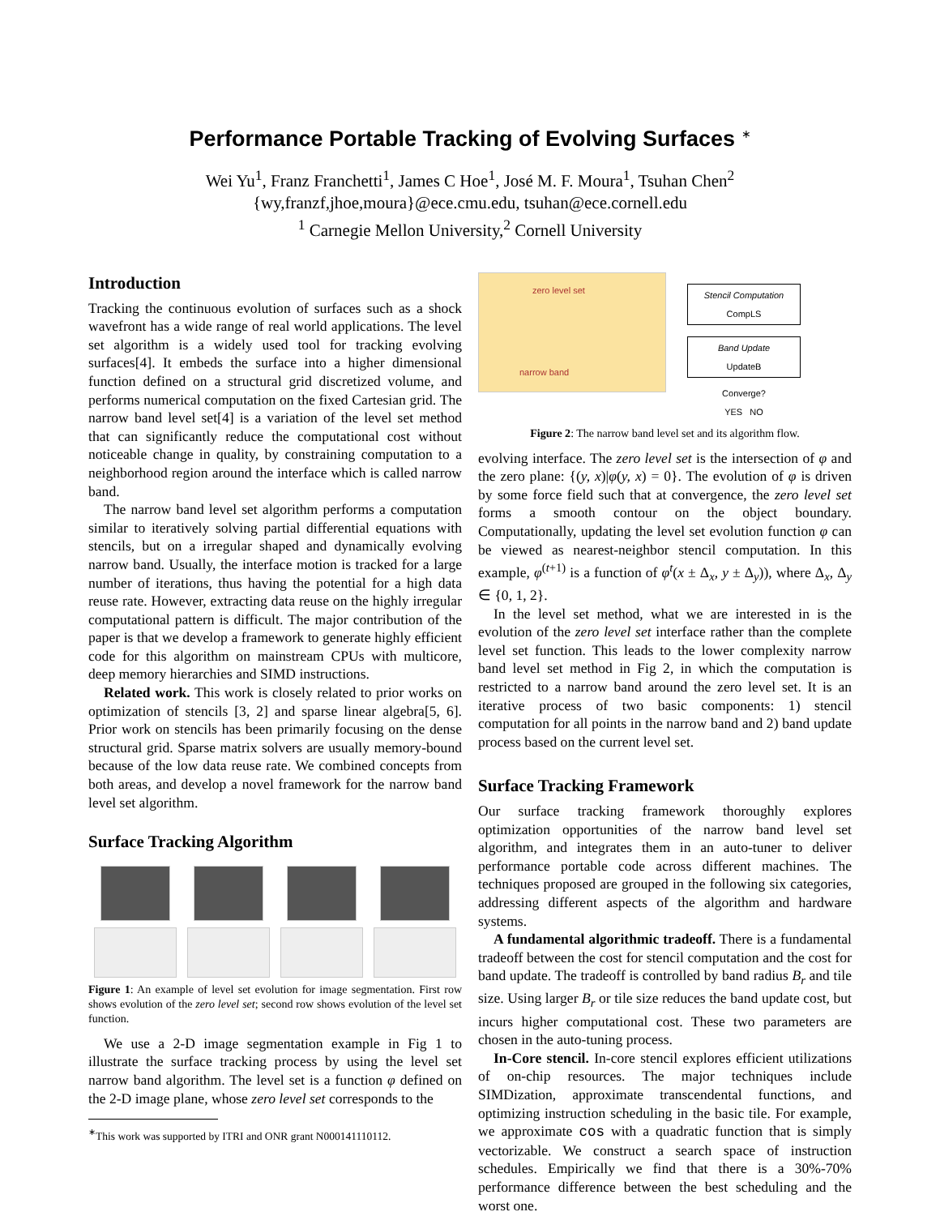Performance Portable Tracking of Evolving Surfaces <sup>∗</sup>
Wei Yu<sup>1</sup>, Franz Franchetti<sup>1</sup>, James C Hoe<sup>1</sup>, José M. F. Moura<sup>1</sup>, Tsuhan Chen<sup>2</sup>
{wy,franzf,jhoe,moura}@ece.cmu.edu, tsuhan@ece.cornell.edu
<sup>1</sup> Carnegie Mellon University,<sup>2</sup> Cornell University
Introduction
Tracking the continuous evolution of surfaces such as a shock wavefront has a wide range of real world applications. The level set algorithm is a widely used tool for tracking evolving surfaces[4]. It embeds the surface into a higher dimensional function defined on a structural grid discretized volume, and performs numerical computation on the fixed Cartesian grid. The narrow band level set[4] is a variation of the level set method that can significantly reduce the computational cost without noticeable change in quality, by constraining computation to a neighborhood region around the interface which is called narrow band.
The narrow band level set algorithm performs a computation similar to iteratively solving partial differential equations with stencils, but on a irregular shaped and dynamically evolving narrow band. Usually, the interface motion is tracked for a large number of iterations, thus having the potential for a high data reuse rate. However, extracting data reuse on the highly irregular computational pattern is difficult. The major contribution of the paper is that we develop a framework to generate highly efficient code for this algorithm on mainstream CPUs with multicore, deep memory hierarchies and SIMD instructions.
Related work. This work is closely related to prior works on optimization of stencils [3, 2] and sparse linear algebra[5, 6]. Prior work on stencils has been primarily focusing on the dense structural grid. Sparse matrix solvers are usually memory-bound because of the low data reuse rate. We combined concepts from both areas, and develop a novel framework for the narrow band level set algorithm.
Surface Tracking Algorithm
Figure 1: An example of level set evolution for image segmentation. First row shows evolution of the zero level set; second row shows evolution of the level set function.
We use a 2-D image segmentation example in Fig 1 to illustrate the surface tracking process by using the level set narrow band algorithm. The level set is a function φ defined on the 2-D image plane, whose zero level set corresponds to the
<sup>∗</sup>This work was supported by ITRI and ONR grant N000141110112.
zero level set
narrow band
Stencil Computation
CompLS
Band Update
UpdateB
Converge?
YES NO
Figure 2: The narrow band level set and its algorithm flow.
evolving interface. The zero level set is the intersection of φ and the zero plane: {(y, x)|φ(y, x) = 0}. The evolution of φ is driven by some force field such that at convergence, the zero level set forms a smooth contour on the object boundary. Computationally, updating the level set evolution function φ can be viewed as nearest-neighbor stencil computation. In this example, φ<sup>(t+1)</sup> is a function of φ<sup>t</sup>(x ± Δ<sub>x</sub>, y ± Δ<sub>y</sub>)), where Δ<sub>x</sub>, Δ<sub>y</sub> ∈ {0, 1, 2}.
In the level set method, what we are interested in is the evolution of the zero level set interface rather than the complete level set function. This leads to the lower complexity narrow band level set method in Fig 2, in which the computation is restricted to a narrow band around the zero level set. It is an iterative process of two basic components: 1) stencil computation for all points in the narrow band and 2) band update process based on the current level set.
Surface Tracking Framework
Our surface tracking framework thoroughly explores optimization opportunities of the narrow band level set algorithm, and integrates them in an auto-tuner to deliver performance portable code across different machines. The techniques proposed are grouped in the following six categories, addressing different aspects of the algorithm and hardware systems.
A fundamental algorithmic tradeoff. There is a fundamental tradeoff between the cost for stencil computation and the cost for band update. The tradeoff is controlled by band radius B<sub>r</sub> and tile size. Using larger B<sub>r</sub> or tile size reduces the band update cost, but incurs higher computational cost. These two parameters are chosen in the auto-tuning process.
In-Core stencil. In-core stencil explores efficient utilizations of on-chip resources. The major techniques include SIMDization, approximate transcendental functions, and optimizing instruction scheduling in the basic tile. For example, we approximate cos with a quadratic function that is simply vectorizable. We construct a search space of instruction schedules. Empirically we find that there is a 30%-70% performance difference between the best scheduling and the worst one.